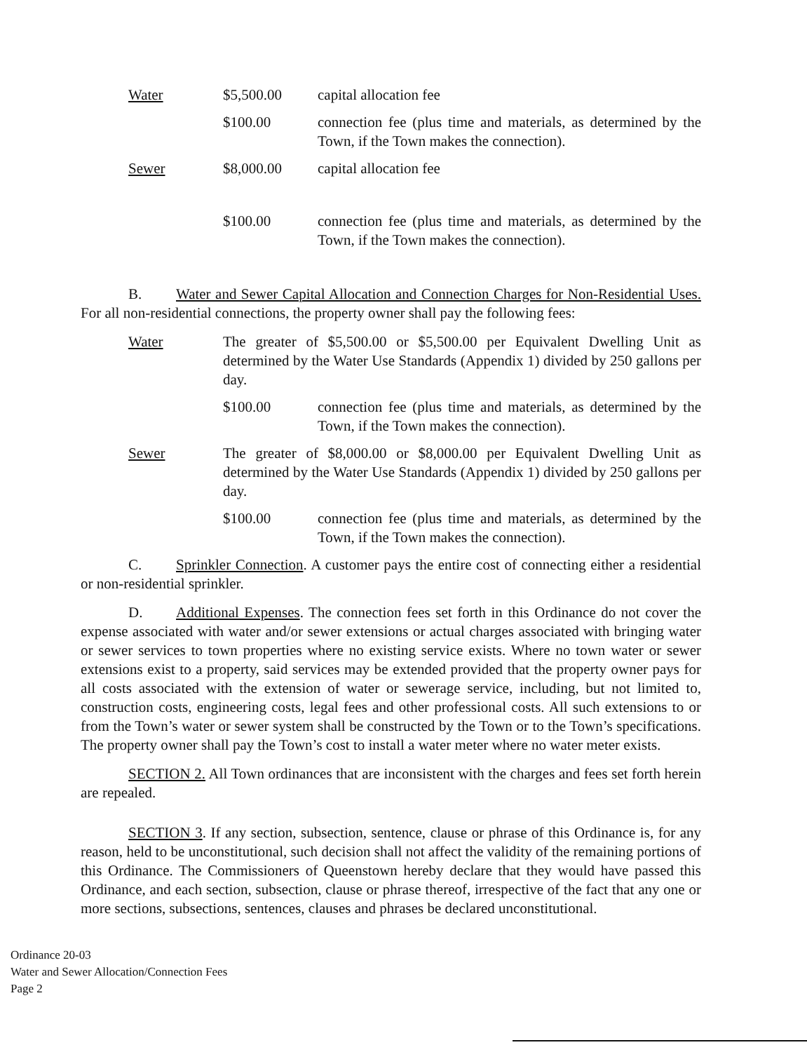Water $5,500.00 capital allocation fee
$100.00 connection fee (plus time and materials, as determined by the Town, if the Town makes the connection).
Sewer $8,000.00 capital allocation fee
$100.00 connection fee (plus time and materials, as determined by the Town, if the Town makes the connection).
B. Water and Sewer Capital Allocation and Connection Charges for Non-Residential Uses. For all non-residential connections, the property owner shall pay the following fees:
Water The greater of $5,500.00 or $5,500.00 per Equivalent Dwelling Unit as determined by the Water Use Standards (Appendix 1) divided by 250 gallons per day.
$100.00 connection fee (plus time and materials, as determined by the Town, if the Town makes the connection).
Sewer The greater of $8,000.00 or $8,000.00 per Equivalent Dwelling Unit as determined by the Water Use Standards (Appendix 1) divided by 250 gallons per day.
$100.00 connection fee (plus time and materials, as determined by the Town, if the Town makes the connection).
C. Sprinkler Connection. A customer pays the entire cost of connecting either a residential or non-residential sprinkler.
D. Additional Expenses. The connection fees set forth in this Ordinance do not cover the expense associated with water and/or sewer extensions or actual charges associated with bringing water or sewer services to town properties where no existing service exists. Where no town water or sewer extensions exist to a property, said services may be extended provided that the property owner pays for all costs associated with the extension of water or sewerage service, including, but not limited to, construction costs, engineering costs, legal fees and other professional costs. All such extensions to or from the Town’s water or sewer system shall be constructed by the Town or to the Town’s specifications. The property owner shall pay the Town’s cost to install a water meter where no water meter exists.
SECTION 2. All Town ordinances that are inconsistent with the charges and fees set forth herein are repealed.
SECTION 3. If any section, subsection, sentence, clause or phrase of this Ordinance is, for any reason, held to be unconstitutional, such decision shall not affect the validity of the remaining portions of this Ordinance. The Commissioners of Queenstown hereby declare that they would have passed this Ordinance, and each section, subsection, clause or phrase thereof, irrespective of the fact that any one or more sections, subsections, sentences, clauses and phrases be declared unconstitutional.
Ordinance 20-03
Water and Sewer Allocation/Connection Fees
Page 2